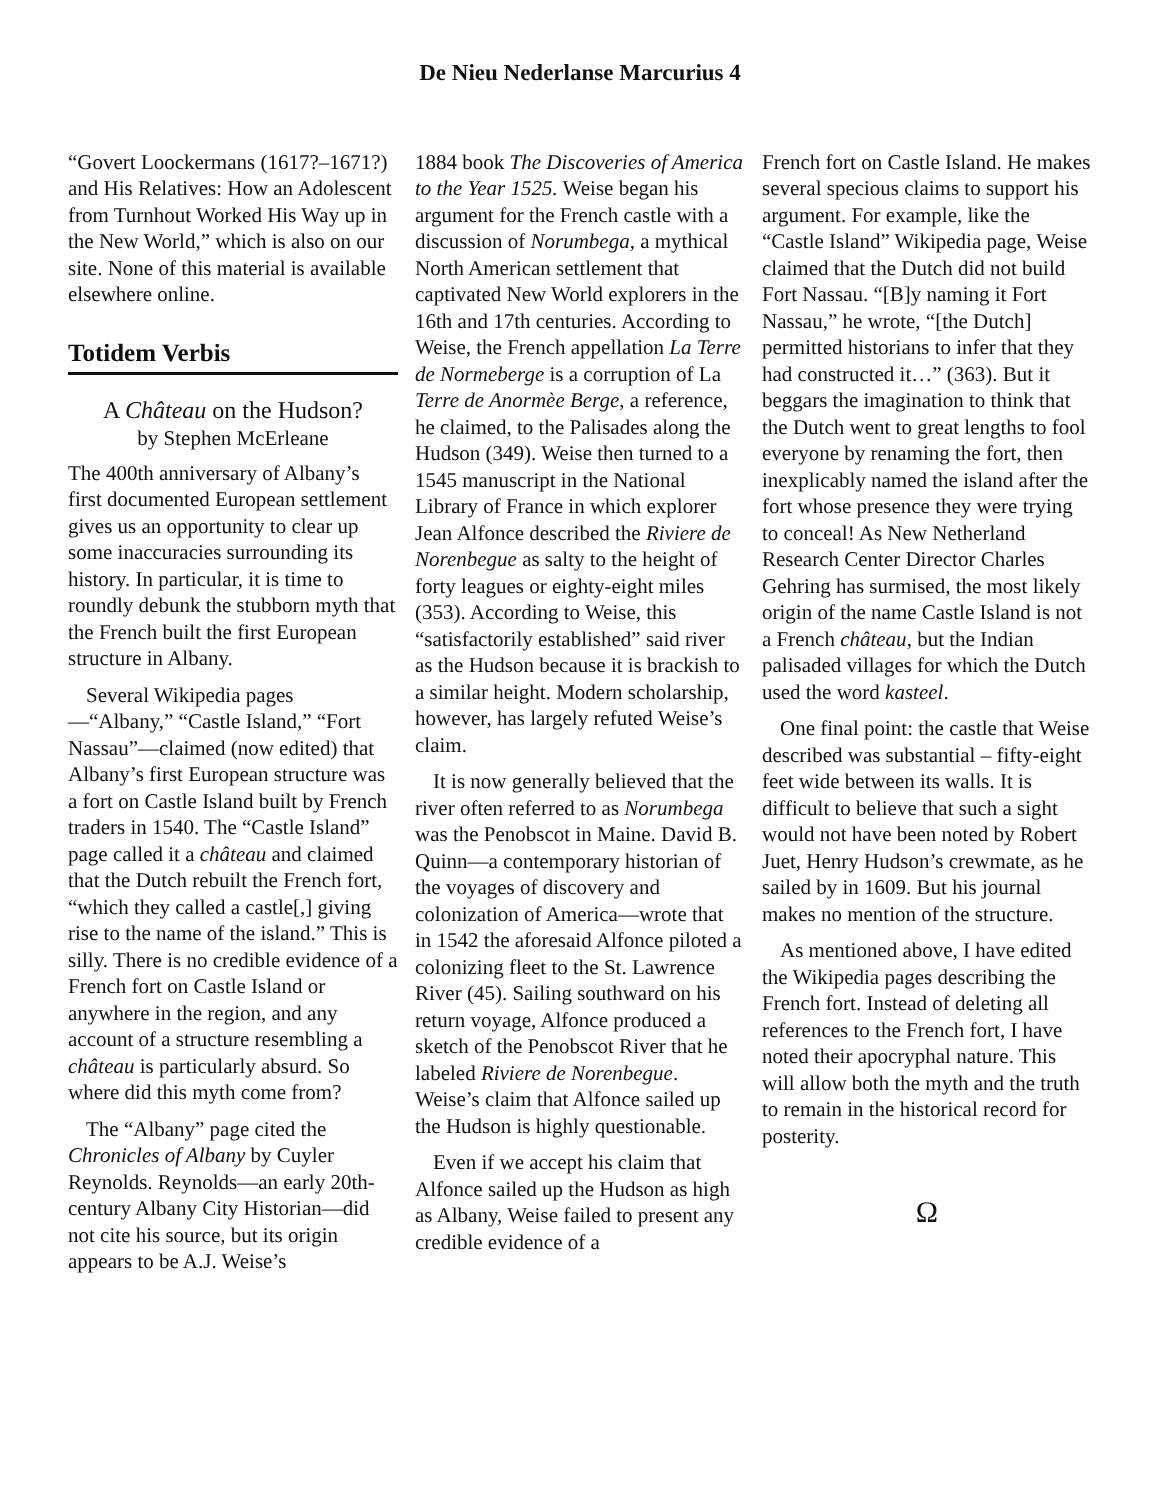De Nieu Nederlanse Marcurius 4
“Govert Loockermans (1617?–1671?) and His Relatives: How an Adolescent from Turnhout Worked His Way up in the New World,” which is also on our site. None of this material is available elsewhere online.
Totidem Verbis
A Château on the Hudson?
by Stephen McErleane
The 400th anniversary of Albany’s first documented European settlement gives us an opportunity to clear up some inaccuracies surrounding its history. In particular, it is time to roundly debunk the stubborn myth that the French built the first European structure in Albany.
Several Wikipedia pages—“Albany,” “Castle Island,” “Fort Nassau”—claimed (now edited) that Albany’s first European structure was a fort on Castle Island built by French traders in 1540. The “Castle Island” page called it a château and claimed that the Dutch rebuilt the French fort, “which they called a castle[,] giving rise to the name of the island.” This is silly. There is no credible evidence of a French fort on Castle Island or anywhere in the region, and any account of a structure resembling a château is particularly absurd. So where did this myth come from?
The “Albany” page cited the Chronicles of Albany by Cuyler Reynolds. Reynolds—an early 20th-century Albany City Historian—did not cite his source, but its origin appears to be A.J. Weise’s
1884 book The Discoveries of America to the Year 1525. Weise began his argument for the French castle with a discussion of Norumbega, a mythical North American settlement that captivated New World explorers in the 16th and 17th centuries. According to Weise, the French appellation La Terre de Normeberge is a corruption of La Terre de Anormèe Berge, a reference, he claimed, to the Palisades along the Hudson (349). Weise then turned to a 1545 manuscript in the National Library of France in which explorer Jean Alfonce described the Riviere de Norenbegue as salty to the height of forty leagues or eighty-eight miles (353). According to Weise, this “satisfactorily established” said river as the Hudson because it is brackish to a similar height. Modern scholarship, however, has largely refuted Weise’s claim.
It is now generally believed that the river often referred to as Norumbega was the Penobscot in Maine. David B. Quinn—a contemporary historian of the voyages of discovery and colonization of America—wrote that in 1542 the aforesaid Alfonce piloted a colonizing fleet to the St. Lawrence River (45). Sailing southward on his return voyage, Alfonce produced a sketch of the Penobscot River that he labeled Riviere de Norenbegue. Weise’s claim that Alfonce sailed up the Hudson is highly questionable.
Even if we accept his claim that Alfonce sailed up the Hudson as high as Albany, Weise failed to present any credible evidence of a
French fort on Castle Island. He makes several specious claims to support his argument. For example, like the “Castle Island” Wikipedia page, Weise claimed that the Dutch did not build Fort Nassau. “[B]y naming it Fort Nassau,” he wrote, “[the Dutch] permitted historians to infer that they had constructed it…” (363). But it beggars the imagination to think that the Dutch went to great lengths to fool everyone by renaming the fort, then inexplicably named the island after the fort whose presence they were trying to conceal! As New Netherland Research Center Director Charles Gehring has surmised, the most likely origin of the name Castle Island is not a French château, but the Indian palisaded villages for which the Dutch used the word kasteel.
One final point: the castle that Weise described was substantial – fifty-eight feet wide between its walls. It is difficult to believe that such a sight would not have been noted by Robert Juet, Henry Hudson’s crewmate, as he sailed by in 1609. But his journal makes no mention of the structure.
As mentioned above, I have edited the Wikipedia pages describing the French fort. Instead of deleting all references to the French fort, I have noted their apocryphal nature. This will allow both the myth and the truth to remain in the historical record for posterity.
Ω